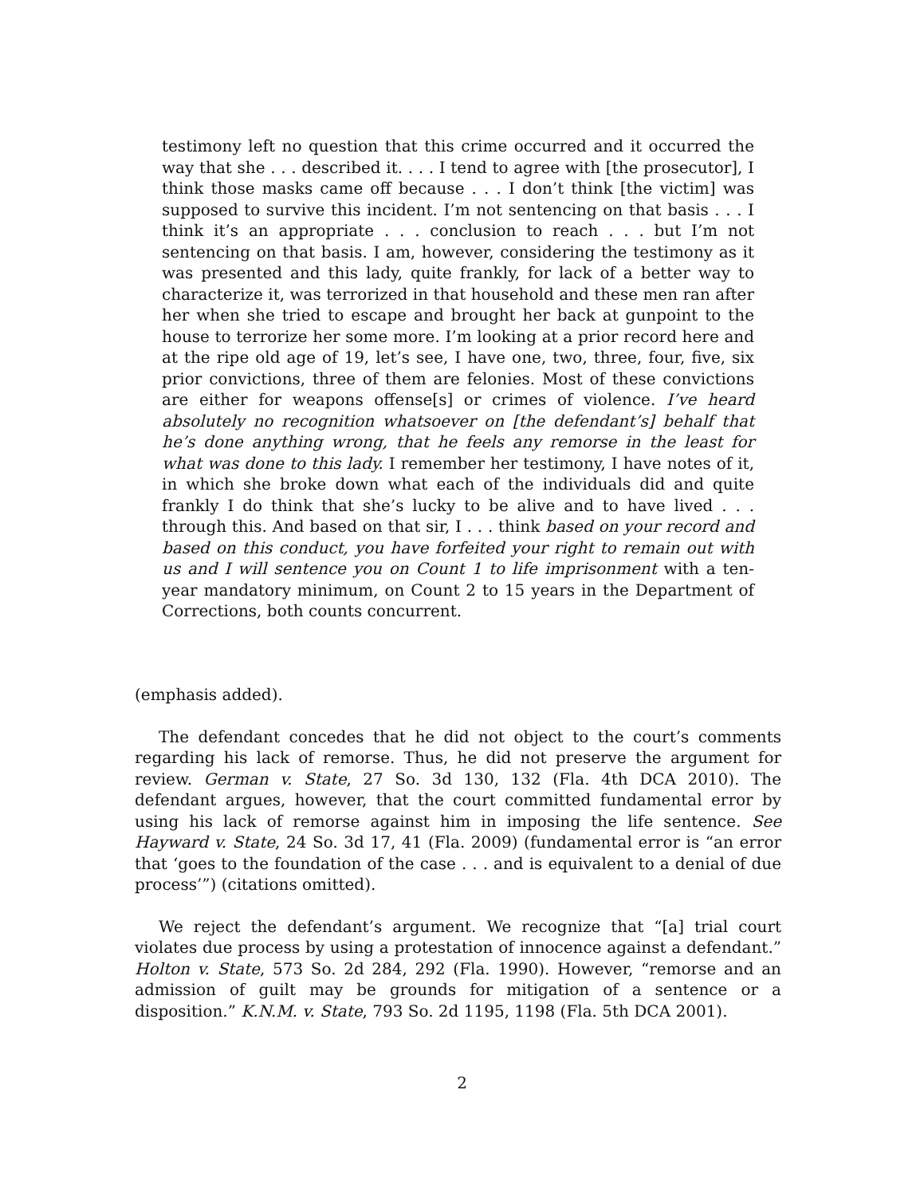testimony left no question that this crime occurred and it occurred the way that she . . . described it. . . . I tend to agree with [the prosecutor], I think those masks came off because . . . I don’t think [the victim] was supposed to survive this incident. I’m not sentencing on that basis . . . I think it’s an appropriate . . . conclusion to reach . . . but I’m not sentencing on that basis. I am, however, considering the testimony as it was presented and this lady, quite frankly, for lack of a better way to characterize it, was terrorized in that household and these men ran after her when she tried to escape and brought her back at gunpoint to the house to terrorize her some more. I’m looking at a prior record here and at the ripe old age of 19, let’s see, I have one, two, three, four, five, six prior convictions, three of them are felonies. Most of these convictions are either for weapons offense[s] or crimes of violence. I’ve heard absolutely no recognition whatsoever on [the defendant’s] behalf that he’s done anything wrong, that he feels any remorse in the least for what was done to this lady. I remember her testimony, I have notes of it, in which she broke down what each of the individuals did and quite frankly I do think that she’s lucky to be alive and to have lived . . . through this. And based on that sir, I . . . think based on your record and based on this conduct, you have forfeited your right to remain out with us and I will sentence you on Count 1 to life imprisonment with a ten-year mandatory minimum, on Count 2 to 15 years in the Department of Corrections, both counts concurrent.
(emphasis added).
The defendant concedes that he did not object to the court’s comments regarding his lack of remorse. Thus, he did not preserve the argument for review. German v. State, 27 So. 3d 130, 132 (Fla. 4th DCA 2010). The defendant argues, however, that the court committed fundamental error by using his lack of remorse against him in imposing the life sentence. See Hayward v. State, 24 So. 3d 17, 41 (Fla. 2009) (fundamental error is “an error that ‘goes to the foundation of the case . . . and is equivalent to a denial of due process’”) (citations omitted).
We reject the defendant’s argument. We recognize that “[a] trial court violates due process by using a protestation of innocence against a defendant.” Holton v. State, 573 So. 2d 284, 292 (Fla. 1990). However, “remorse and an admission of guilt may be grounds for mitigation of a sentence or a disposition.” K.N.M. v. State, 793 So. 2d 1195, 1198 (Fla. 5th DCA 2001).
2